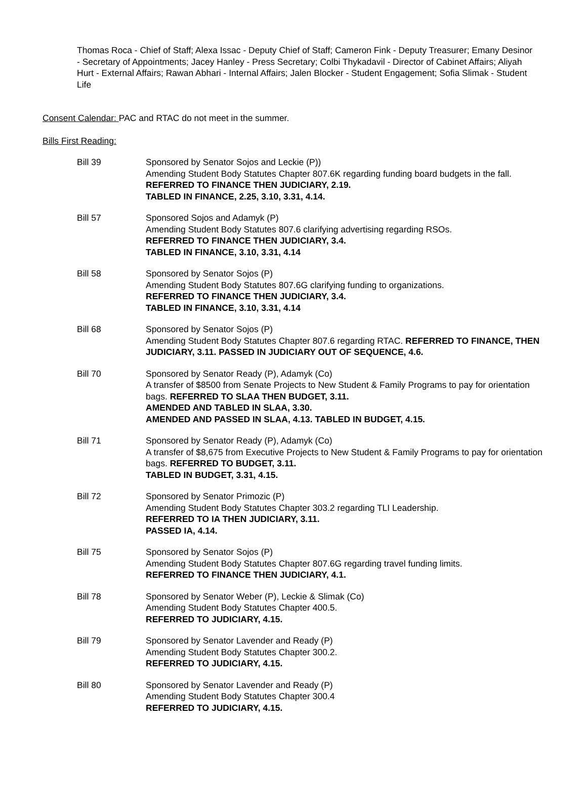Thomas Roca - Chief of Staff; Alexa Issac - Deputy Chief of Staff; Cameron Fink - Deputy Treasurer; Emany Desinor - Secretary of Appointments; Jacey Hanley - Press Secretary; Colbi Thykadavil - Director of Cabinet Affairs; Aliyah Hurt - External Affairs; Rawan Abhari - Internal Affairs; Jalen Blocker - Student Engagement; Sofia Slimak - Student Life
Consent Calendar: PAC and RTAC do not meet in the summer.
Bills First Reading:
Bill 39 Sponsored by Senator Sojos and Leckie (P))
Amending Student Body Statutes Chapter 807.6K regarding funding board budgets in the fall.
REFERRED TO FINANCE THEN JUDICIARY, 2.19.
TABLED IN FINANCE, 2.25, 3.10, 3.31, 4.14.
Bill 57 Sponsored Sojos and Adamyk (P)
Amending Student Body Statutes 807.6 clarifying advertising regarding RSOs.
REFERRED TO FINANCE THEN JUDICIARY, 3.4.
TABLED IN FINANCE, 3.10, 3.31, 4.14
Bill 58 Sponsored by Senator Sojos (P)
Amending Student Body Statutes 807.6G clarifying funding to organizations.
REFERRED TO FINANCE THEN JUDICIARY, 3.4.
TABLED IN FINANCE, 3.10, 3.31, 4.14
Bill 68 Sponsored by Senator Sojos (P)
Amending Student Body Statutes Chapter 807.6 regarding RTAC. REFERRED TO FINANCE, THEN JUDICIARY, 3.11. PASSED IN JUDICIARY OUT OF SEQUENCE, 4.6.
Bill 70 Sponsored by Senator Ready (P), Adamyk (Co)
A transfer of $8500 from Senate Projects to New Student & Family Programs to pay for orientation bags. REFERRED TO SLAA THEN BUDGET, 3.11.
AMENDED AND TABLED IN SLAA, 3.30.
AMENDED AND PASSED IN SLAA, 4.13. TABLED IN BUDGET, 4.15.
Bill 71 Sponsored by Senator Ready (P), Adamyk (Co)
A transfer of $8,675 from Executive Projects to New Student & Family Programs to pay for orientation bags. REFERRED TO BUDGET, 3.11.
TABLED IN BUDGET, 3.31, 4.15.
Bill 72 Sponsored by Senator Primozic (P)
Amending Student Body Statutes Chapter 303.2 regarding TLI Leadership.
REFERRED TO IA THEN JUDICIARY, 3.11.
PASSED IA, 4.14.
Bill 75 Sponsored by Senator Sojos (P)
Amending Student Body Statutes Chapter 807.6G regarding travel funding limits.
REFERRED TO FINANCE THEN JUDICIARY, 4.1.
Bill 78 Sponsored by Senator Weber (P), Leckie & Slimak (Co)
Amending Student Body Statutes Chapter 400.5.
REFERRED TO JUDICIARY, 4.15.
Bill 79 Sponsored by Senator Lavender and Ready (P)
Amending Student Body Statutes Chapter 300.2.
REFERRED TO JUDICIARY, 4.15.
Bill 80 Sponsored by Senator Lavender and Ready (P)
Amending Student Body Statutes Chapter 300.4
REFERRED TO JUDICIARY, 4.15.